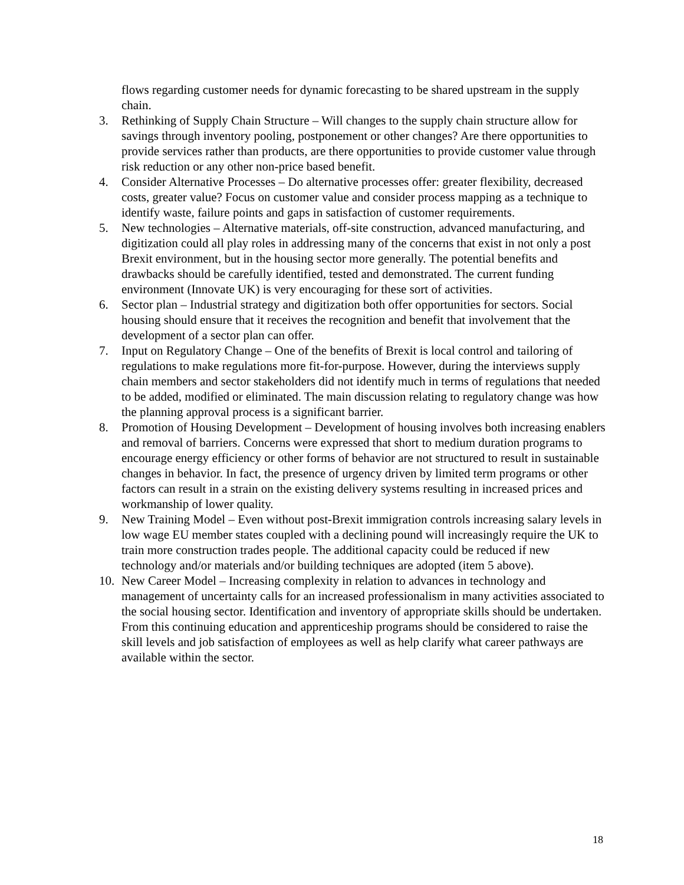flows regarding customer needs for dynamic forecasting to be shared upstream in the supply chain.
3. Rethinking of Supply Chain Structure – Will changes to the supply chain structure allow for savings through inventory pooling, postponement or other changes? Are there opportunities to provide services rather than products, are there opportunities to provide customer value through risk reduction or any other non-price based benefit.
4. Consider Alternative Processes – Do alternative processes offer: greater flexibility, decreased costs, greater value? Focus on customer value and consider process mapping as a technique to identify waste, failure points and gaps in satisfaction of customer requirements.
5. New technologies – Alternative materials, off-site construction, advanced manufacturing, and digitization could all play roles in addressing many of the concerns that exist in not only a post Brexit environment, but in the housing sector more generally. The potential benefits and drawbacks should be carefully identified, tested and demonstrated. The current funding environment (Innovate UK) is very encouraging for these sort of activities.
6. Sector plan – Industrial strategy and digitization both offer opportunities for sectors. Social housing should ensure that it receives the recognition and benefit that involvement that the development of a sector plan can offer.
7. Input on Regulatory Change – One of the benefits of Brexit is local control and tailoring of regulations to make regulations more fit-for-purpose. However, during the interviews supply chain members and sector stakeholders did not identify much in terms of regulations that needed to be added, modified or eliminated. The main discussion relating to regulatory change was how the planning approval process is a significant barrier.
8. Promotion of Housing Development – Development of housing involves both increasing enablers and removal of barriers. Concerns were expressed that short to medium duration programs to encourage energy efficiency or other forms of behavior are not structured to result in sustainable changes in behavior. In fact, the presence of urgency driven by limited term programs or other factors can result in a strain on the existing delivery systems resulting in increased prices and workmanship of lower quality.
9. New Training Model – Even without post-Brexit immigration controls increasing salary levels in low wage EU member states coupled with a declining pound will increasingly require the UK to train more construction trades people. The additional capacity could be reduced if new technology and/or materials and/or building techniques are adopted (item 5 above).
10. New Career Model – Increasing complexity in relation to advances in technology and management of uncertainty calls for an increased professionalism in many activities associated to the social housing sector. Identification and inventory of appropriate skills should be undertaken. From this continuing education and apprenticeship programs should be considered to raise the skill levels and job satisfaction of employees as well as help clarify what career pathways are available within the sector.
18